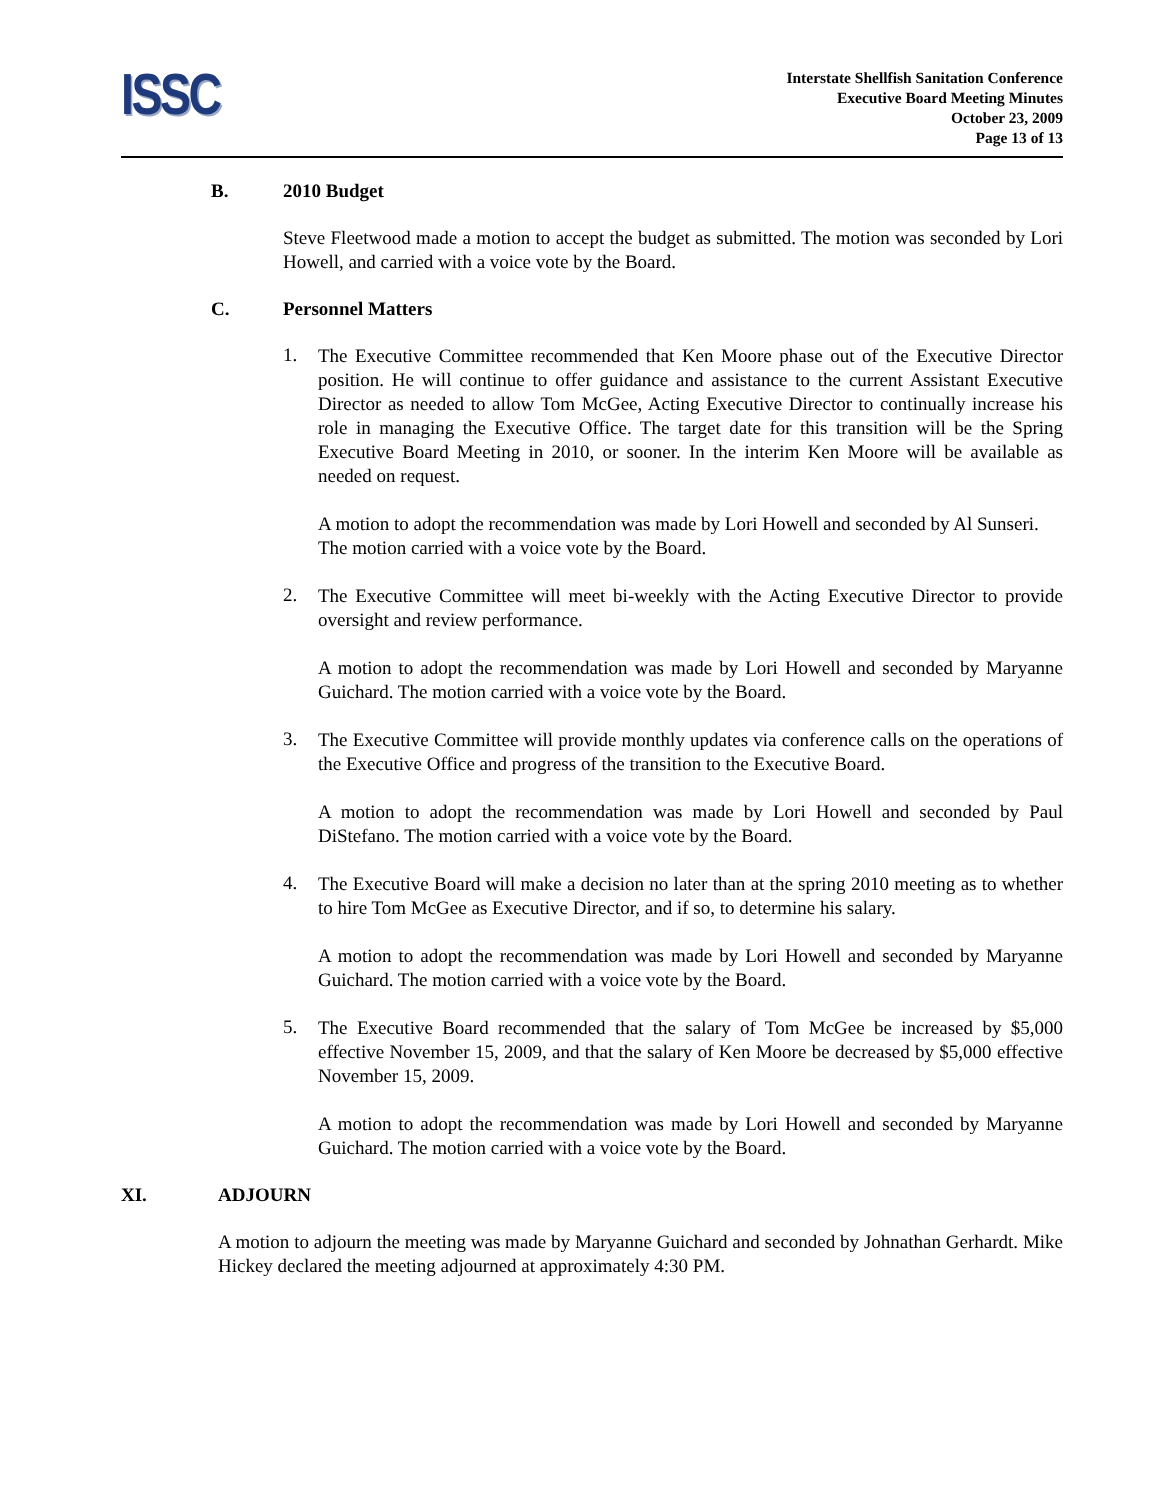ISSC
Interstate Shellfish Sanitation Conference
Executive Board Meeting Minutes
October 23, 2009
Page 13 of 13
B. 2010 Budget
Steve Fleetwood made a motion to accept the budget as submitted. The motion was seconded by Lori Howell, and carried with a voice vote by the Board.
C. Personnel Matters
1.
The Executive Committee recommended that Ken Moore phase out of the Executive Director position. He will continue to offer guidance and assistance to the current Assistant Executive Director as needed to allow Tom McGee, Acting Executive Director to continually increase his role in managing the Executive Office. The target date for this transition will be the Spring Executive Board Meeting in 2010, or sooner. In the interim Ken Moore will be available as needed on request.
A motion to adopt the recommendation was made by Lori Howell and seconded by Al Sunseri. The motion carried with a voice vote by the Board.
2.
The Executive Committee will meet bi-weekly with the Acting Executive Director to provide oversight and review performance.
A motion to adopt the recommendation was made by Lori Howell and seconded by Maryanne Guichard. The motion carried with a voice vote by the Board.
3.
The Executive Committee will provide monthly updates via conference calls on the operations of the Executive Office and progress of the transition to the Executive Board.
A motion to adopt the recommendation was made by Lori Howell and seconded by Paul DiStefano. The motion carried with a voice vote by the Board.
4.
The Executive Board will make a decision no later than at the spring 2010 meeting as to whether to hire Tom McGee as Executive Director, and if so, to determine his salary.
A motion to adopt the recommendation was made by Lori Howell and seconded by Maryanne Guichard. The motion carried with a voice vote by the Board.
5.
The Executive Board recommended that the salary of Tom McGee be increased by $5,000 effective November 15, 2009, and that the salary of Ken Moore be decreased by $5,000 effective November 15, 2009.
A motion to adopt the recommendation was made by Lori Howell and seconded by Maryanne Guichard. The motion carried with a voice vote by the Board.
XI. ADJOURN
A motion to adjourn the meeting was made by Maryanne Guichard and seconded by Johnathan Gerhardt. Mike Hickey declared the meeting adjourned at approximately 4:30 PM.